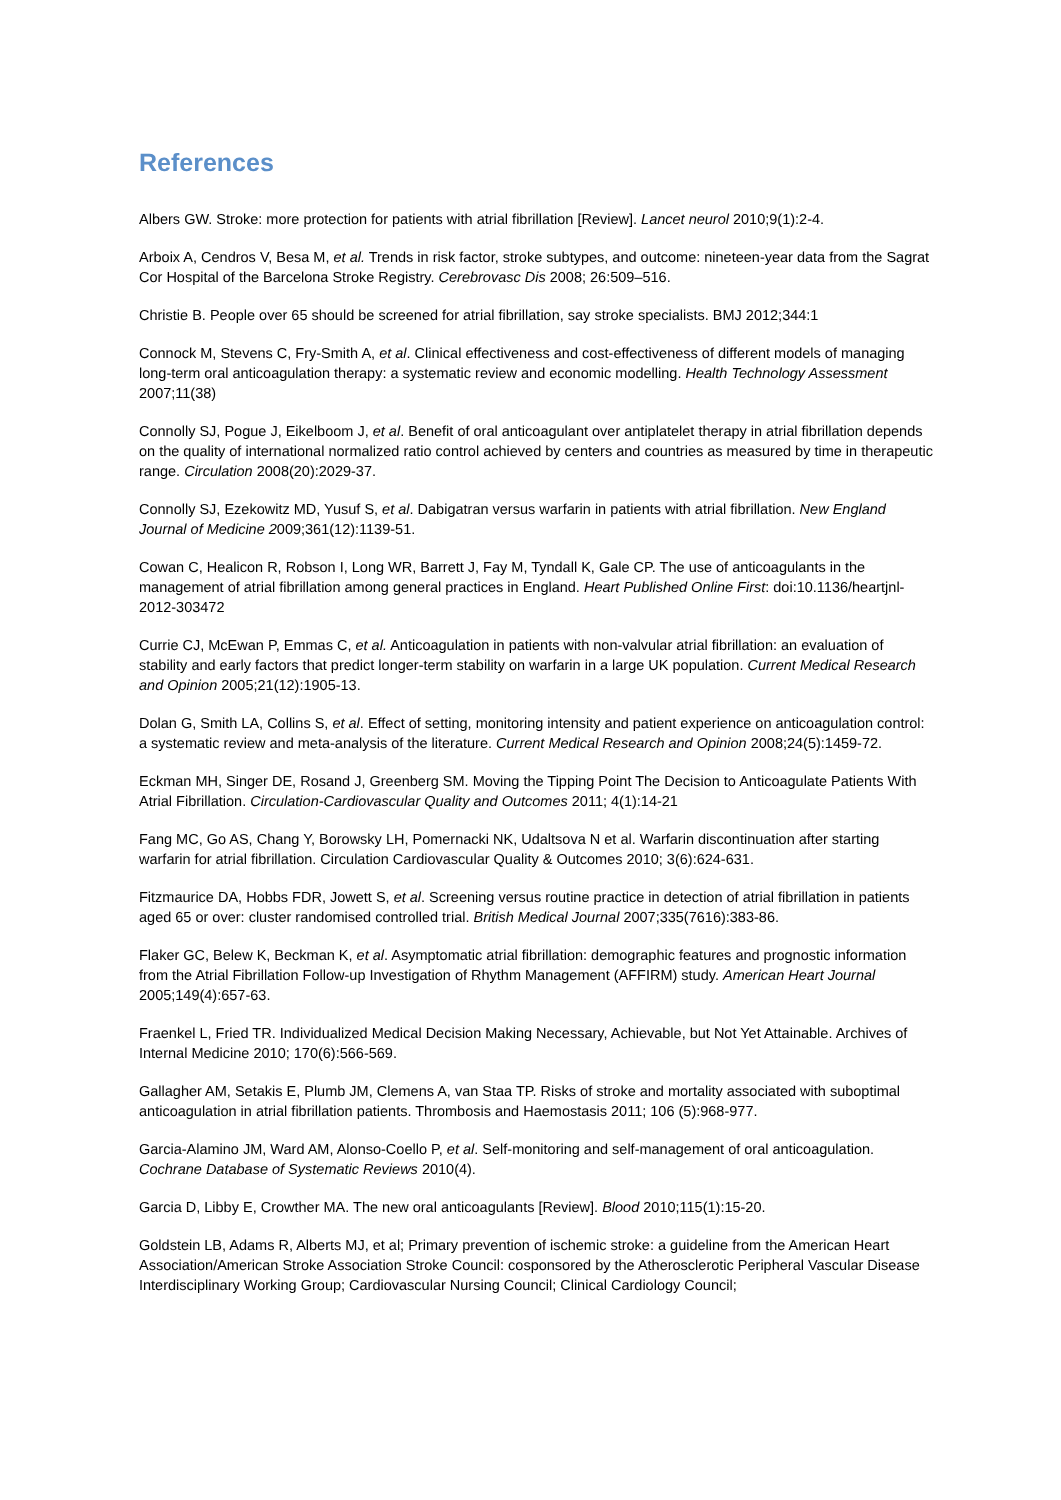References
Albers GW. Stroke: more protection for patients with atrial fibrillation [Review]. Lancet neurol 2010;9(1):2-4.
Arboix A, Cendros V, Besa M, et al. Trends in risk factor, stroke subtypes, and outcome: nineteen-year data from the Sagrat Cor Hospital of the Barcelona Stroke Registry. Cerebrovasc Dis 2008; 26:509–516.
Christie B. People over 65 should be screened for atrial fibrillation, say stroke specialists. BMJ 2012;344:1
Connock M, Stevens C, Fry-Smith A, et al. Clinical effectiveness and cost-effectiveness of different models of managing long-term oral anticoagulation therapy: a systematic review and economic modelling. Health Technology Assessment 2007;11(38)
Connolly SJ, Pogue J, Eikelboom J, et al. Benefit of oral anticoagulant over antiplatelet therapy in atrial fibrillation depends on the quality of international normalized ratio control achieved by centers and countries as measured by time in therapeutic range. Circulation 2008(20):2029-37.
Connolly SJ, Ezekowitz MD, Yusuf S, et al. Dabigatran versus warfarin in patients with atrial fibrillation. New England Journal of Medicine 2009;361(12):1139-51.
Cowan C, Healicon R, Robson I, Long WR, Barrett J, Fay M, Tyndall K, Gale CP. The use of anticoagulants in the management of atrial fibrillation among general practices in England. Heart Published Online First: doi:10.1136/heartjnl-2012-303472
Currie CJ, McEwan P, Emmas C, et al. Anticoagulation in patients with non-valvular atrial fibrillation: an evaluation of stability and early factors that predict longer-term stability on warfarin in a large UK population. Current Medical Research and Opinion 2005;21(12):1905-13.
Dolan G, Smith LA, Collins S, et al. Effect of setting, monitoring intensity and patient experience on anticoagulation control: a systematic review and meta-analysis of the literature. Current Medical Research and Opinion 2008;24(5):1459-72.
Eckman MH, Singer DE, Rosand J, Greenberg SM. Moving the Tipping Point The Decision to Anticoagulate Patients With Atrial Fibrillation. Circulation-Cardiovascular Quality and Outcomes 2011; 4(1):14-21
Fang MC, Go AS, Chang Y, Borowsky LH, Pomernacki NK, Udaltsova N et al. Warfarin discontinuation after starting warfarin for atrial fibrillation. Circulation Cardiovascular Quality & Outcomes 2010; 3(6):624-631.
Fitzmaurice DA, Hobbs FDR, Jowett S, et al. Screening versus routine practice in detection of atrial fibrillation in patients aged 65 or over: cluster randomised controlled trial. British Medical Journal 2007;335(7616):383-86.
Flaker GC, Belew K, Beckman K, et al. Asymptomatic atrial fibrillation: demographic features and prognostic information from the Atrial Fibrillation Follow-up Investigation of Rhythm Management (AFFIRM) study. American Heart Journal 2005;149(4):657-63.
Fraenkel L, Fried TR. Individualized Medical Decision Making Necessary, Achievable, but Not Yet Attainable. Archives of Internal Medicine 2010; 170(6):566-569.
Gallagher AM, Setakis E, Plumb JM, Clemens A, van Staa TP. Risks of stroke and mortality associated with suboptimal anticoagulation in atrial fibrillation patients. Thrombosis and Haemostasis 2011; 106 (5):968-977.
Garcia-Alamino JM, Ward AM, Alonso-Coello P, et al. Self-monitoring and self-management of oral anticoagulation. Cochrane Database of Systematic Reviews 2010(4).
Garcia D, Libby E, Crowther MA. The new oral anticoagulants [Review]. Blood 2010;115(1):15-20.
Goldstein LB, Adams R, Alberts MJ, et al; Primary prevention of ischemic stroke: a guideline from the American Heart Association/American Stroke Association Stroke Council: cosponsored by the Atherosclerotic Peripheral Vascular Disease Interdisciplinary Working Group; Cardiovascular Nursing Council; Clinical Cardiology Council;